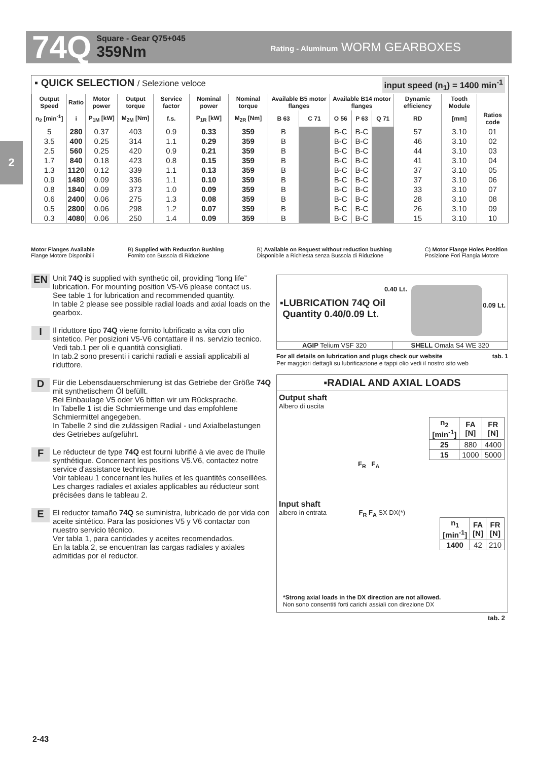74Q
Square - Gear Q75+045
359Nm
Rating - Aluminum WORM GEARBOXES
2
▪ QUICK SELECTION / Selezione veloce input speed (n<sub>1</sub>) = 1400 min<sup>-1</sup>
| Output Speed | Ratio | Motor power | Output torque | Service factor | Nominal power | Nominal torque | Available B5 motor flanges | | Available B14 motor flanges | | | Dynamic efficiency | Tooth Module | |
| --- | --- | --- | --- | --- | --- | --- | --- | --- | --- | --- | --- | --- | --- | --- |
| n<sub>2</sub> [min<sup>-1</sup>] | i | P<sub>1M</sub> [kW] | M<sub>2M</sub> [Nm] | f.s. | P<sub>1R</sub> [kW] | M<sub>2R</sub> [Nm] | B 63 | C 71 | O 56 | P 63 | Q 71 | RD | [mm] | Ratios code |
| 5 | 280 | 0.37 | 403 | 0.9 | 0.33 | 359 | B | | B-C | B-C | | 57 | 3.10 | 01 |
| 3.5 | 400 | 0.25 | 314 | 1.1 | 0.29 | 359 | B | | B-C | B-C | | 46 | 3.10 | 02 |
| 2.5 | 560 | 0.25 | 420 | 0.9 | 0.21 | 359 | B | | B-C | B-C | | 44 | 3.10 | 03 |
| 1.7 | 840 | 0.18 | 423 | 0.8 | 0.15 | 359 | B | | B-C | B-C | | 41 | 3.10 | 04 |
| 1.3 | 1120 | 0.12 | 339 | 1.1 | 0.13 | 359 | B | | B-C | B-C | | 37 | 3.10 | 05 |
| 0.9 | 1480 | 0.09 | 336 | 1.1 | 0.10 | 359 | B | | B-C | B-C | | 37 | 3.10 | 06 |
| 0.8 | 1840 | 0.09 | 373 | 1.0 | 0.09 | 359 | B | | B-C | B-C | | 33 | 3.10 | 07 |
| 0.6 | 2400 | 0.06 | 275 | 1.3 | 0.08 | 359 | B | | B-C | B-C | | 28 | 3.10 | 08 |
| 0.5 | 2800 | 0.06 | 298 | 1.2 | 0.07 | 359 | B | | B-C | B-C | | 26 | 3.10 | 09 |
| 0.3 | 4080 | 0.06 | 250 | 1.4 | 0.09 | 359 | B | | B-C | B-C | | 15 | 3.10 | 10 |
Motor Flanges Available
Flange Motore Disponibili
B) Supplied with Reduction Bushing
Fornito con Bussola di Riduzione
B) Available on Request without reduction bushing
Disponibile a Richiesta senza Bussola di Riduzione
C) Motor Flange Holes Position
Posizione Fori Flangia Motore
EN
Unit 74Q is supplied with synthetic oil, providing “long life” lubrication. For mounting position V5-V6 please contact us.
See table 1 for lubrication and recommended quantity.
In table 2 please see possible radial loads and axial loads on the gearbox.
I
Il riduttore tipo 74Q viene fornito lubrificato a vita con olio sintetico. Per posizioni V5-V6 contattare il ns. servizio tecnico.
Vedi tab.1 per oli e quantità consigliati.
In tab.2 sono presenti i carichi radiali e assiali applicabili al riduttore.
D
Für die Lebensdauerschmierung ist das Getriebe der Größe 74Q mit synthetischem Öl befüllt.
Bei Einbaulage V5 oder V6 bitten wir um Rücksprache.
In Tabelle 1 ist die Schmiermenge und das empfohlene Schmiermittel angegeben.
In Tabelle 2 sind die zulässigen Radial - und Axialbelastungen des Getriebes aufgeführt.
F
Le réducteur de type 74Q est fourni lubrifié à vie avec de l'huile synthétique. Concernant les positions V5.V6, contactez notre service d'assistance technique.
Voir tableau 1 concernant les huiles et les quantités conseillées.
Les charges radiales et axiales applicables au réducteur sont précisées dans le tableau 2.
E
El reductor tamaño 74Q se suministra, lubricado de por vida con aceite sintético. Para las posiciones V5 y V6 contactar con nuestro servicio técnico.
Ver tabla 1, para cantidades y aceites recomendados.
En la tabla 2, se encuentran las cargas radiales y axiales admitidas por el reductor.
▪LUBRICATION 74Q Oil
Quantity 0.40/0.09 Lt.
0.40 Lt.
0.09 Lt.
AGIP Telium VSF 320 SHELL Omala S4 WE 320
For all details on lubrication and plugs check our website tab. 1
Per maggiori dettagli su lubrificazione e tappi olio vedi il nostro sito web
▪RADIAL AND AXIAL LOADS
Output shaft
Albero di uscita
| n<sub>2</sub> [min<sup>-1</sup>] | FA [N] | FR [N] |
| --- | --- | --- |
| 25 | 880 | 4400 |
| 15 | 1000 | 5000 |
F<sub>R</sub> F<sub>A</sub>
Input shaft
albero in entrata F<sub>R</sub> F<sub>A</sub> SX DX(*)
| n<sub>1</sub> [min<sup>-1</sup>] | FA [N] | FR [N] |
| --- | --- | --- |
| 1400 | 42 | 210 |
*Strong axial loads in the DX direction are not allowed.
Non sono consentiti forti carichi assiali con direzione DX
tab. 2
2-43